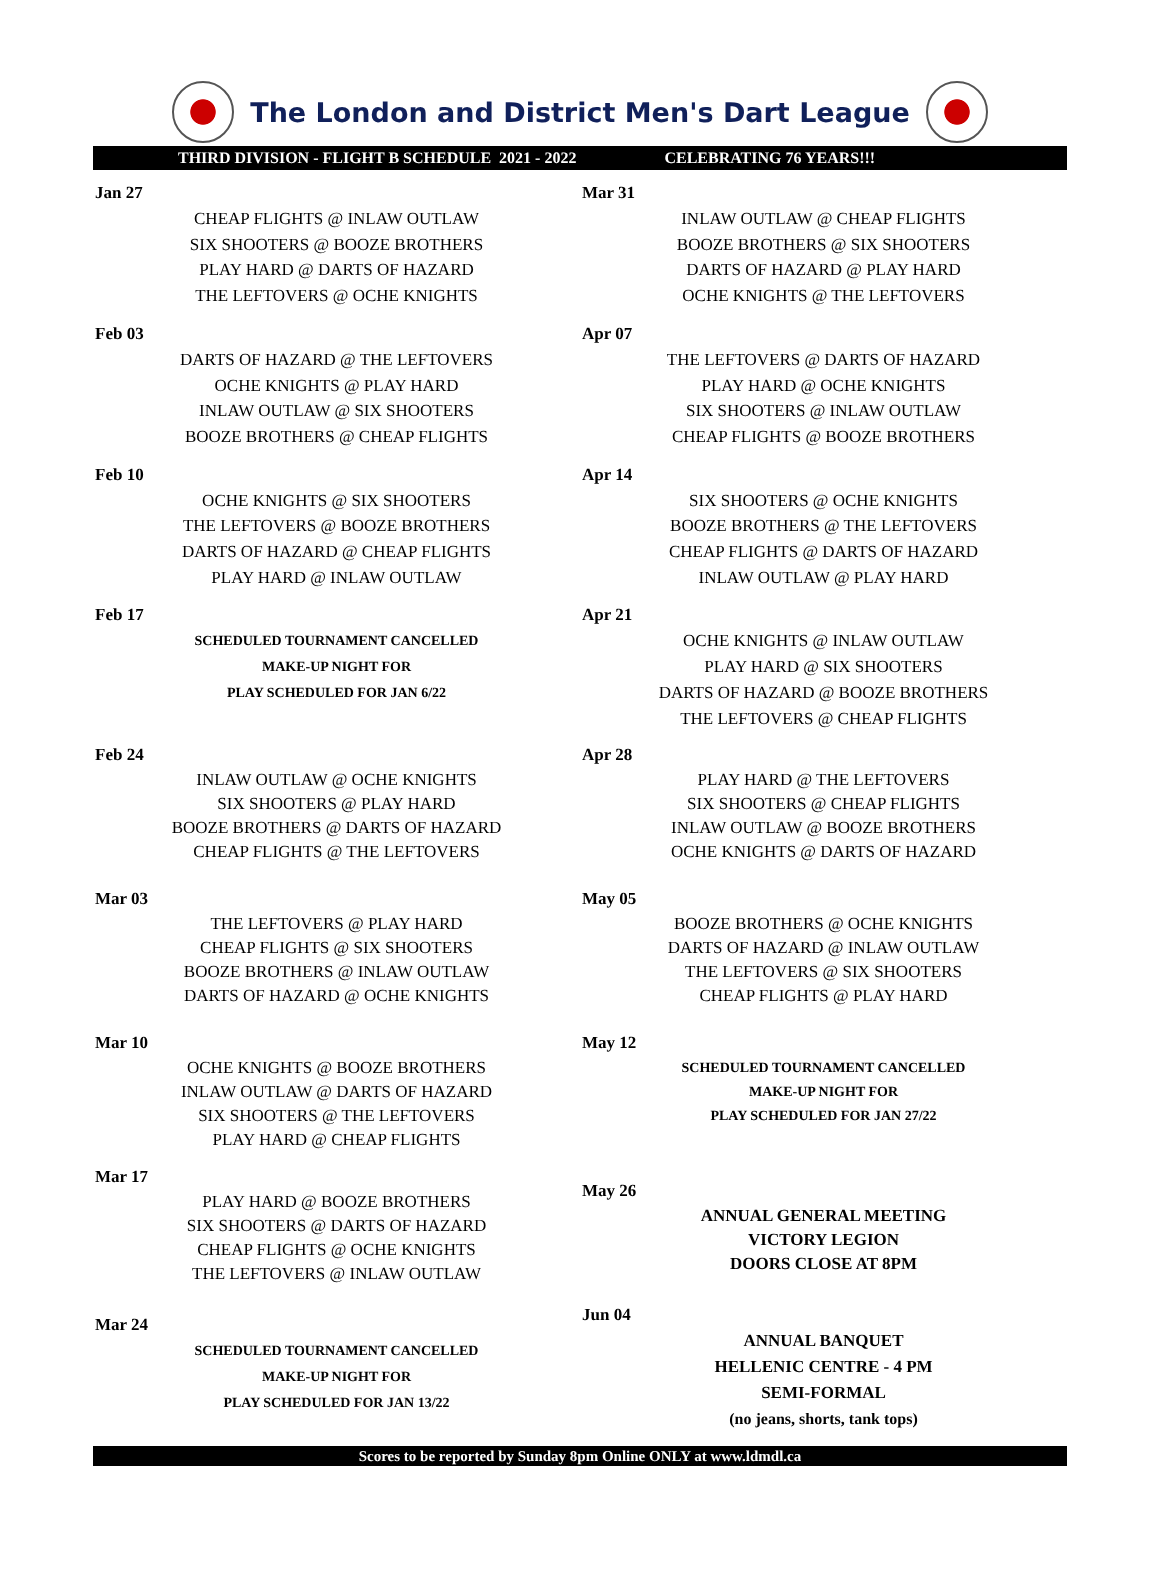The London and District Men's Dart League
THIRD DIVISION - FLIGHT B SCHEDULE 2021 - 2022 CELEBRATING 76 YEARS!!!
Jan 27
CHEAP FLIGHTS @ INLAW OUTLAW
SIX SHOOTERS @ BOOZE BROTHERS
PLAY HARD @ DARTS OF HAZARD
THE LEFTOVERS @ OCHE KNIGHTS
Feb 03
DARTS OF HAZARD @ THE LEFTOVERS
OCHE KNIGHTS @ PLAY HARD
INLAW OUTLAW @ SIX SHOOTERS
BOOZE BROTHERS @ CHEAP FLIGHTS
Feb 10
OCHE KNIGHTS @ SIX SHOOTERS
THE LEFTOVERS @ BOOZE BROTHERS
DARTS OF HAZARD @ CHEAP FLIGHTS
PLAY HARD @ INLAW OUTLAW
Feb 17
SCHEDULED TOURNAMENT CANCELLED
MAKE-UP NIGHT FOR
PLAY SCHEDULED FOR JAN 6/22
Feb 24
INLAW OUTLAW @ OCHE KNIGHTS
SIX SHOOTERS @ PLAY HARD
BOOZE BROTHERS @ DARTS OF HAZARD
CHEAP FLIGHTS @ THE LEFTOVERS
Mar 03
THE LEFTOVERS @ PLAY HARD
CHEAP FLIGHTS @ SIX SHOOTERS
BOOZE BROTHERS @ INLAW OUTLAW
DARTS OF HAZARD @ OCHE KNIGHTS
Mar 10
OCHE KNIGHTS @ BOOZE BROTHERS
INLAW OUTLAW @ DARTS OF HAZARD
SIX SHOOTERS @ THE LEFTOVERS
PLAY HARD @ CHEAP FLIGHTS
Mar 17
PLAY HARD @ BOOZE BROTHERS
SIX SHOOTERS @ DARTS OF HAZARD
CHEAP FLIGHTS @ OCHE KNIGHTS
THE LEFTOVERS @ INLAW OUTLAW
Mar 24
SCHEDULED TOURNAMENT CANCELLED
MAKE-UP NIGHT FOR
PLAY SCHEDULED FOR JAN 13/22
Mar 31
INLAW OUTLAW @ CHEAP FLIGHTS
BOOZE BROTHERS @ SIX SHOOTERS
DARTS OF HAZARD @ PLAY HARD
OCHE KNIGHTS @ THE LEFTOVERS
Apr 07
THE LEFTOVERS @ DARTS OF HAZARD
PLAY HARD @ OCHE KNIGHTS
SIX SHOOTERS @ INLAW OUTLAW
CHEAP FLIGHTS @ BOOZE BROTHERS
Apr 14
SIX SHOOTERS @ OCHE KNIGHTS
BOOZE BROTHERS @ THE LEFTOVERS
CHEAP FLIGHTS @ DARTS OF HAZARD
INLAW OUTLAW @ PLAY HARD
Apr 21
OCHE KNIGHTS @ INLAW OUTLAW
PLAY HARD @ SIX SHOOTERS
DARTS OF HAZARD @ BOOZE BROTHERS
THE LEFTOVERS @ CHEAP FLIGHTS
Apr 28
PLAY HARD @ THE LEFTOVERS
SIX SHOOTERS @ CHEAP FLIGHTS
INLAW OUTLAW @ BOOZE BROTHERS
OCHE KNIGHTS @ DARTS OF HAZARD
May 05
BOOZE BROTHERS @ OCHE KNIGHTS
DARTS OF HAZARD @ INLAW OUTLAW
THE LEFTOVERS @ SIX SHOOTERS
CHEAP FLIGHTS @ PLAY HARD
May 12
SCHEDULED TOURNAMENT CANCELLED
MAKE-UP NIGHT FOR
PLAY SCHEDULED FOR JAN 27/22
May 26
ANNUAL GENERAL MEETING
VICTORY LEGION
DOORS CLOSE AT 8PM
Jun 04
ANNUAL BANQUET
HELLENIC CENTRE - 4 PM
SEMI-FORMAL
(no jeans, shorts, tank tops)
Scores to be reported by Sunday 8pm Online ONLY at www.ldmdl.ca